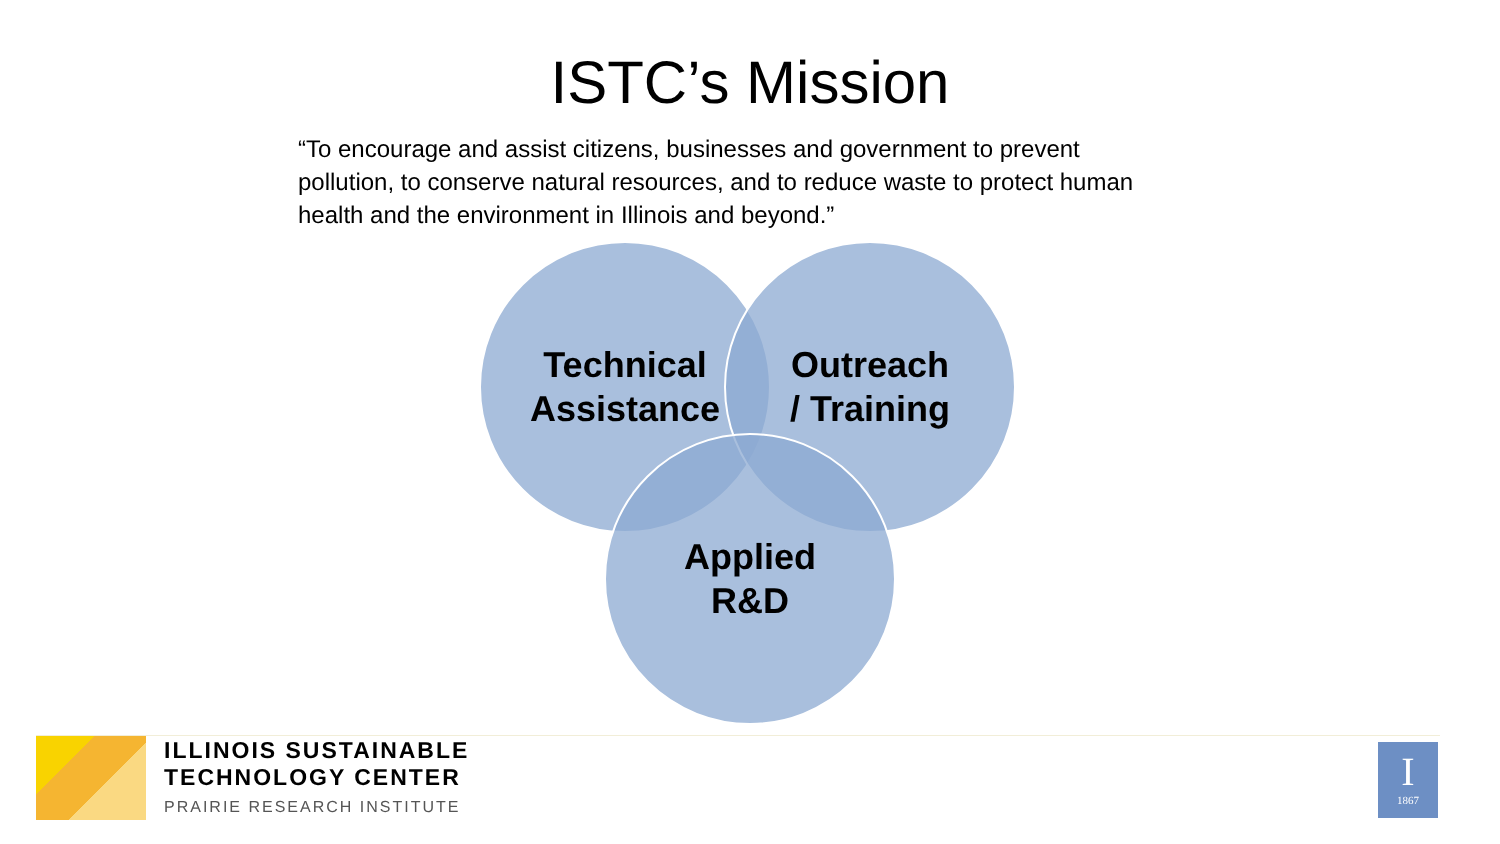ISTC’s Mission
“To encourage and assist citizens, businesses and government to prevent pollution, to conserve natural resources, and to reduce waste to protect human health and the environment in Illinois and beyond.”
Technical
Assistance
Outreach
/ Training
Applied
R&D
ILLINOIS SUSTAINABLE
TECHNOLOGY CENTER
PRAIRIE RESEARCH INSTITUTE
I
1867